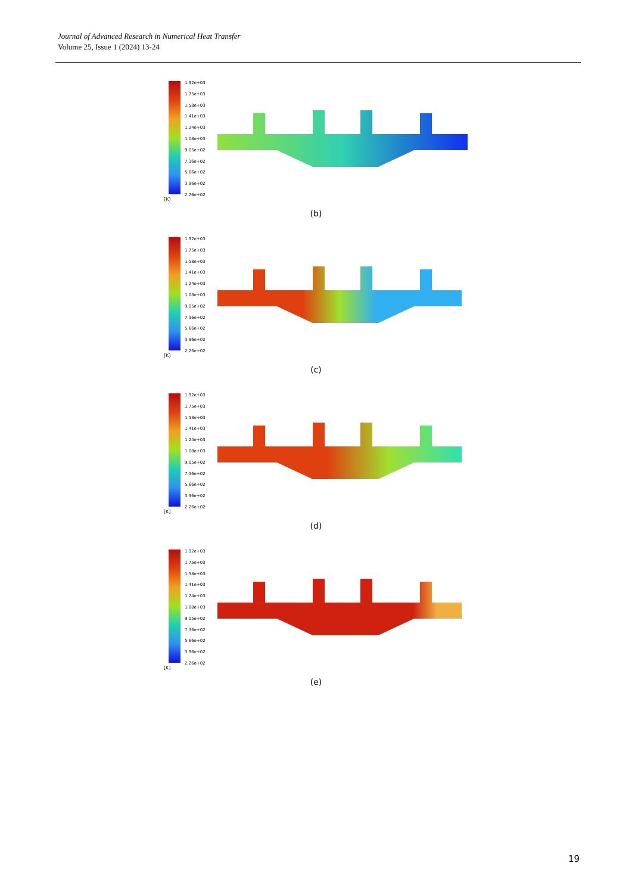Journal of Advanced Research in Numerical Heat Transfer
Volume 25, Issue 1 (2024) 13-24
1.92e+03
1.75e+03
1.58e+03
1.41e+03
1.24e+03
1.08e+03
9.05e+02
7.36e+02
5.66e+02
3.96e+02
2.26e+02
[K]
(b)
1.92e+03
1.75e+03
1.58e+03
1.41e+03
1.24e+03
1.08e+03
9.05e+02
7.36e+02
5.66e+02
3.96e+02
2.26e+02
[K]
(c)
1.92e+03
1.75e+03
1.58e+03
1.41e+03
1.24e+03
1.08e+03
9.05e+02
7.36e+02
5.66e+02
3.96e+02
2.26e+02
[K]
(d)
1.92e+03
1.75e+03
1.58e+03
1.41e+03
1.24e+03
1.08e+03
9.05e+02
7.36e+02
5.66e+02
3.96e+02
2.26e+02
[K]
(e)
19